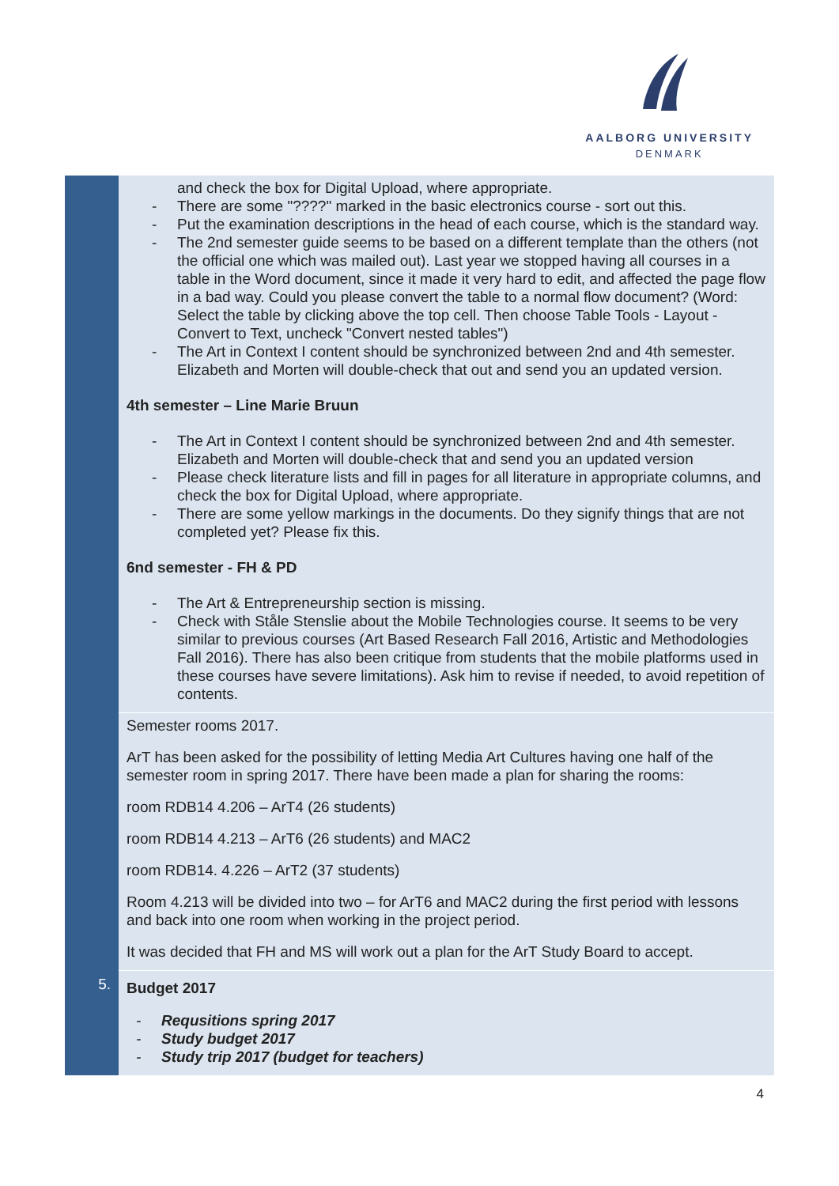AALBORG UNIVERSITY
DENMARK
| | and check the box for Digital Upload, where appropriate. - There are some "????" marked in the basic electronics course - sort out this. - Put the examination descriptions in the head of each course, which is the standard way. - The 2nd semester guide seems to be based on a different template than the others (not the official one which was mailed out). Last year we stopped having all courses in a table in the Word document, since it made it very hard to edit, and affected the page flow in a bad way. Could you please convert the table to a normal flow document? (Word: Select the table by clicking above the top cell. Then choose Table Tools - Layout - Convert to Text, uncheck "Convert nested tables") - The Art in Context I content should be synchronized between 2nd and 4th semester. Elizabeth and Morten will double-check that out and send you an updated version. 4th semester – Line Marie Bruun - The Art in Context I content should be synchronized between 2nd and 4th semester. Elizabeth and Morten will double-check that and send you an updated version - Please check literature lists and fill in pages for all literature in appropriate columns, and check the box for Digital Upload, where appropriate. - There are some yellow markings in the documents. Do they signify things that are not completed yet? Please fix this. 6nd semester - FH & PD - The Art & Entrepreneurship section is missing. - Check with Ståle Stenslie about the Mobile Technologies course. It seems to be very similar to previous courses (Art Based Research Fall 2016, Artistic and Methodologies Fall 2016). There has also been critique from students that the mobile platforms used in these courses have severe limitations). Ask him to revise if needed, to avoid repetition of contents. |
| | Semester rooms 2017. ArT has been asked for the possibility of letting Media Art Cultures having one half of the semester room in spring 2017. There have been made a plan for sharing the rooms: room RDB14 4.206 – ArT4 (26 students) room RDB14 4.213 – ArT6 (26 students) and MAC2 room RDB14. 4.226 – ArT2 (37 students) Room 4.213 will be divided into two – for ArT6 and MAC2 during the first period with lessons and back into one room when working in the project period. It was decided that FH and MS will work out a plan for the ArT Study Board to accept. |
| 5. | Budget 2017 - Requsitions spring 2017 - Study budget 2017 - Study trip 2017 (budget for teachers) |
4